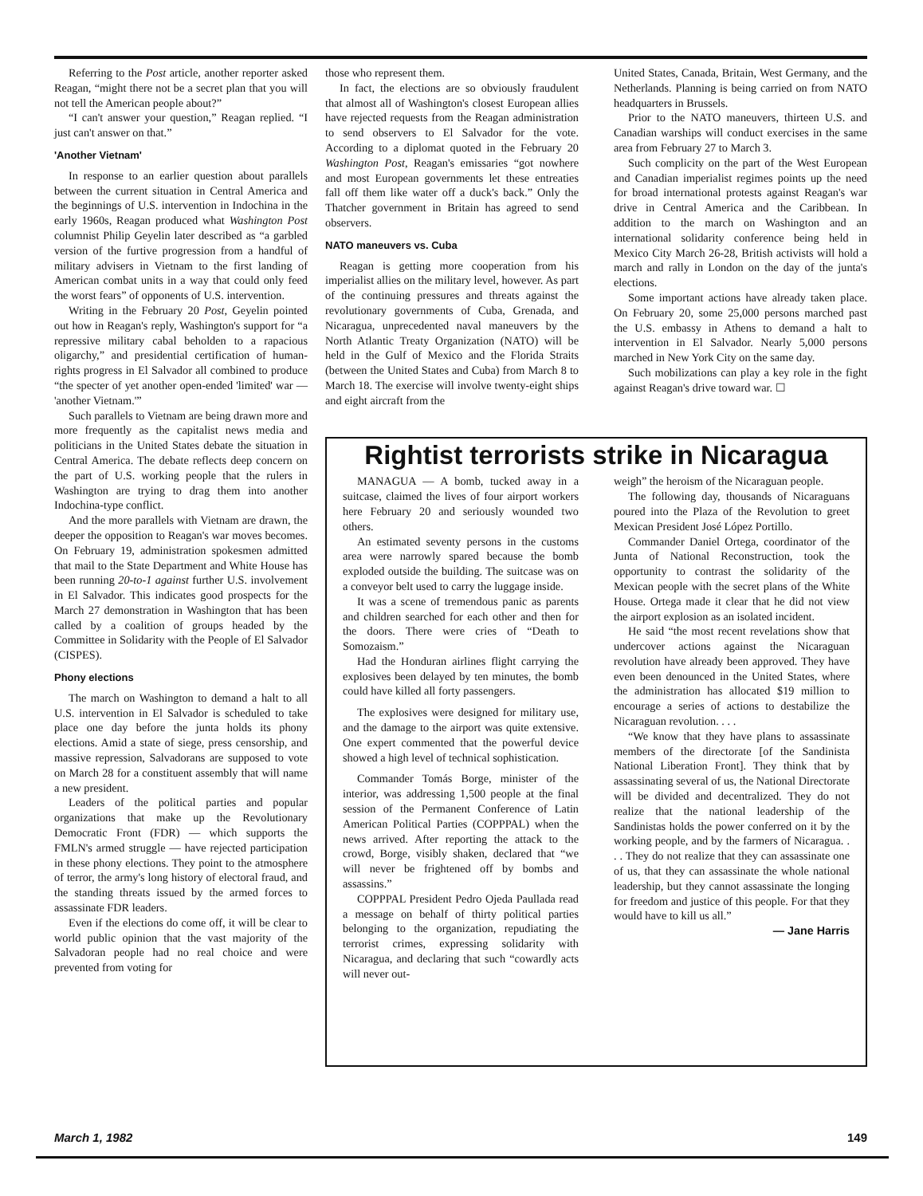Referring to the Post article, another reporter asked Reagan, “might there not be a secret plan that you will not tell the American people about?”
“I can't answer your question,” Reagan replied. “I just can't answer on that.”
'Another Vietnam'
In response to an earlier question about parallels between the current situation in Central America and the beginnings of U.S. intervention in Indochina in the early 1960s, Reagan produced what Washington Post columnist Philip Geyelin later described as “a garbled version of the furtive progression from a handful of military advisers in Vietnam to the first landing of American combat units in a way that could only feed the worst fears” of opponents of U.S. intervention.
Writing in the February 20 Post, Geyelin pointed out how in Reagan's reply, Washington's support for “a repressive military cabal beholden to a rapacious oligarchy,” and presidential certification of human-rights progress in El Salvador all combined to produce “the specter of yet another open-ended 'limited' war — 'another Vietnam.'”
Such parallels to Vietnam are being drawn more and more frequently as the capitalist news media and politicians in the United States debate the situation in Central America. The debate reflects deep concern on the part of U.S. working people that the rulers in Washington are trying to drag them into another Indochina-type conflict.
And the more parallels with Vietnam are drawn, the deeper the opposition to Reagan's war moves becomes. On February 19, administration spokesmen admitted that mail to the State Department and White House has been running 20-to-1 against further U.S. involvement in El Salvador. This indicates good prospects for the March 27 demonstration in Washington that has been called by a coalition of groups headed by the Committee in Solidarity with the People of El Salvador (CISPES).
Phony elections
The march on Washington to demand a halt to all U.S. intervention in El Salvador is scheduled to take place one day before the junta holds its phony elections. Amid a state of siege, press censorship, and massive repression, Salvadorans are supposed to vote on March 28 for a constituent assembly that will name a new president.
Leaders of the political parties and popular organizations that make up the Revolutionary Democratic Front (FDR) — which supports the FMLN's armed struggle — have rejected participation in these phony elections. They point to the atmosphere of terror, the army's long history of electoral fraud, and the standing threats issued by the armed forces to assassinate FDR leaders.
Even if the elections do come off, it will be clear to world public opinion that the vast majority of the Salvadoran people had no real choice and were prevented from voting for
those who represent them.
In fact, the elections are so obviously fraudulent that almost all of Washington's closest European allies have rejected requests from the Reagan administration to send observers to El Salvador for the vote. According to a diplomat quoted in the February 20 Washington Post, Reagan's emissaries “got nowhere and most European governments let these entreaties fall off them like water off a duck's back.” Only the Thatcher government in Britain has agreed to send observers.
NATO maneuvers vs. Cuba
Reagan is getting more cooperation from his imperialist allies on the military level, however. As part of the continuing pressures and threats against the revolutionary governments of Cuba, Grenada, and Nicaragua, unprecedented naval maneuvers by the North Atlantic Treaty Organization (NATO) will be held in the Gulf of Mexico and the Florida Straits (between the United States and Cuba) from March 8 to March 18. The exercise will involve twenty-eight ships and eight aircraft from the
United States, Canada, Britain, West Germany, and the Netherlands. Planning is being carried on from NATO headquarters in Brussels.
Prior to the NATO maneuvers, thirteen U.S. and Canadian warships will conduct exercises in the same area from February 27 to March 3.
Such complicity on the part of the West European and Canadian imperialist regimes points up the need for broad international protests against Reagan's war drive in Central America and the Caribbean. In addition to the march on Washington and an international solidarity conference being held in Mexico City March 26-28, British activists will hold a march and rally in London on the day of the junta's elections.
Some important actions have already taken place. On February 20, some 25,000 persons marched past the U.S. embassy in Athens to demand a halt to intervention in El Salvador. Nearly 5,000 persons marched in New York City on the same day.
Such mobilizations can play a key role in the fight against Reagan's drive toward war. ☐
Rightist terrorists strike in Nicaragua
MANAGUA — A bomb, tucked away in a suitcase, claimed the lives of four airport workers here February 20 and seriously wounded two others.
An estimated seventy persons in the customs area were narrowly spared because the bomb exploded outside the building. The suitcase was on a conveyor belt used to carry the luggage inside.
It was a scene of tremendous panic as parents and children searched for each other and then for the doors. There were cries of “Death to Somozaism.”
Had the Honduran airlines flight carrying the explosives been delayed by ten minutes, the bomb could have killed all forty passengers.
The explosives were designed for military use, and the damage to the airport was quite extensive. One expert commented that the powerful device showed a high level of technical sophistication.
Commander Tomás Borge, minister of the interior, was addressing 1,500 people at the final session of the Permanent Conference of Latin American Political Parties (COPPPAL) when the news arrived. After reporting the attack to the crowd, Borge, visibly shaken, declared that “we will never be frightened off by bombs and assassins.”
COPPPAL President Pedro Ojeda Paullada read a message on behalf of thirty political parties belonging to the organization, repudiating the terrorist crimes, expressing solidarity with Nicaragua, and declaring that such “cowardly acts will never out-
weigh” the heroism of the Nicaraguan people.
The following day, thousands of Nicaraguans poured into the Plaza of the Revolution to greet Mexican President José López Portillo.
Commander Daniel Ortega, coordinator of the Junta of National Reconstruction, took the opportunity to contrast the solidarity of the Mexican people with the secret plans of the White House. Ortega made it clear that he did not view the airport explosion as an isolated incident.
He said “the most recent revelations show that undercover actions against the Nicaraguan revolution have already been approved. They have even been denounced in the United States, where the administration has allocated $19 million to encourage a series of actions to destabilize the Nicaraguan revolution. . . .
“We know that they have plans to assassinate members of the directorate [of the Sandinista National Liberation Front]. They think that by assassinating several of us, the National Directorate will be divided and decentralized. They do not realize that the national leadership of the Sandinistas holds the power conferred on it by the working people, and by the farmers of Nicaragua. . . . They do not realize that they can assassinate one of us, that they can assassinate the whole national leadership, but they cannot assassinate the longing for freedom and justice of this people. For that they would have to kill us all.”
— Jane Harris
March 1, 1982 149